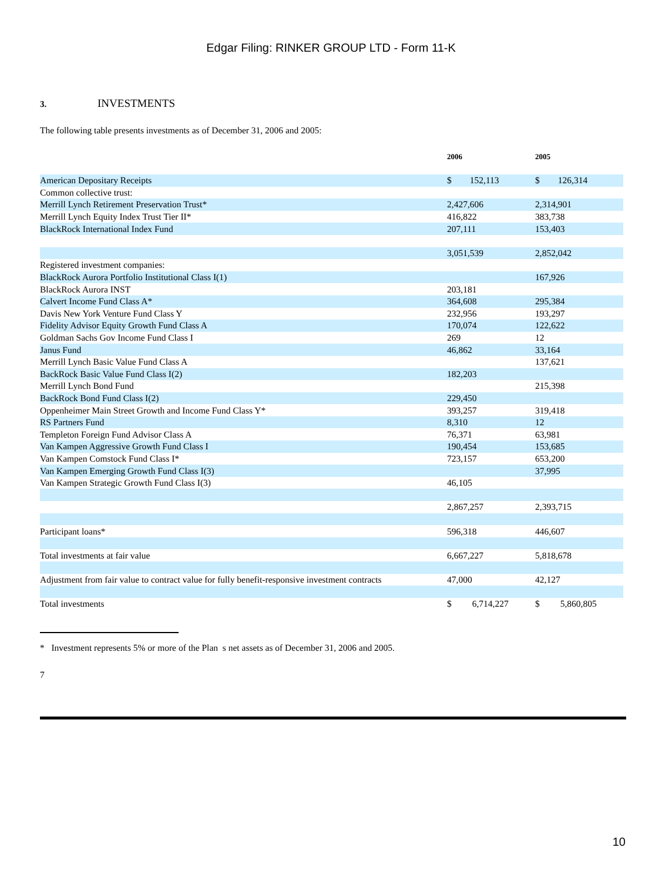Edgar Filing: RINKER GROUP LTD - Form 11-K
3. INVESTMENTS
The following table presents investments as of December 31, 2006 and 2005:
| | 2006 | 2005 |
| --- | --- | --- |
| American Depositary Receipts | $ 152,113 | $ 126,314 |
| Common collective trust: | | |
| Merrill Lynch Retirement Preservation Trust* | 2,427,606 | 2,314,901 |
| Merrill Lynch Equity Index Trust Tier II* | 416,822 | 383,738 |
| BlackRock International Index Fund | 207,111 | 153,403 |
| | 3,051,539 | 2,852,042 |
| Registered investment companies: | | |
| BlackRock Aurora Portfolio Institutional Class I(1) | | 167,926 |
| BlackRock Aurora INST | 203,181 | |
| Calvert Income Fund Class A* | 364,608 | 295,384 |
| Davis New York Venture Fund Class Y | 232,956 | 193,297 |
| Fidelity Advisor Equity Growth Fund Class A | 170,074 | 122,622 |
| Goldman Sachs Gov Income Fund Class I | 269 | 12 |
| Janus Fund | 46,862 | 33,164 |
| Merrill Lynch Basic Value Fund Class A | | 137,621 |
| BackRock Basic Value Fund Class I(2) | 182,203 | |
| Merrill Lynch Bond Fund | | 215,398 |
| BackRock Bond Fund Class I(2) | 229,450 | |
| Oppenheimer Main Street Growth and Income Fund Class Y* | 393,257 | 319,418 |
| RS Partners Fund | 8,310 | 12 |
| Templeton Foreign Fund Advisor Class A | 76,371 | 63,981 |
| Van Kampen Aggressive Growth Fund Class I | 190,454 | 153,685 |
| Van Kampen Comstock Fund Class I* | 723,157 | 653,200 |
| Van Kampen Emerging Growth Fund Class I(3) | | 37,995 |
| Van Kampen Strategic Growth Fund Class I(3) | 46,105 | |
| | 2,867,257 | 2,393,715 |
| Participant loans* | 596,318 | 446,607 |
| Total investments at fair value | 6,667,227 | 5,818,678 |
| Adjustment from fair value to contract value for fully benefit-responsive investment contracts | 47,000 | 42,127 |
| Total investments | $ 6,714,227 | $ 5,860,805 |
* Investment represents 5% or more of the Plan s net assets as of December 31, 2006 and 2005.
7
10